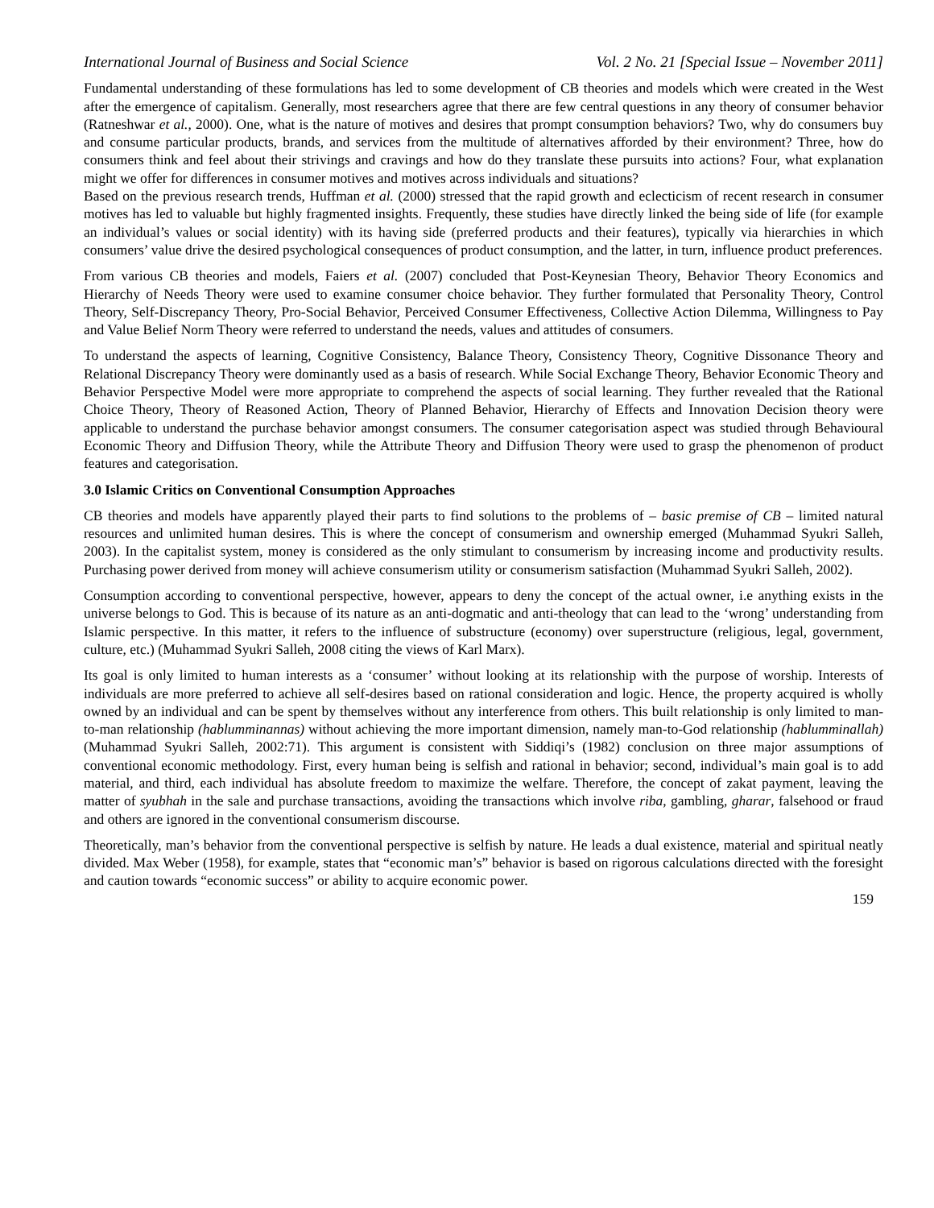International Journal of Business and Social Science Vol. 2 No. 21 [Special Issue – November 2011]
Fundamental understanding of these formulations has led to some development of CB theories and models which were created in the West after the emergence of capitalism. Generally, most researchers agree that there are few central questions in any theory of consumer behavior (Ratneshwar et al., 2000). One, what is the nature of motives and desires that prompt consumption behaviors? Two, why do consumers buy and consume particular products, brands, and services from the multitude of alternatives afforded by their environment? Three, how do consumers think and feel about their strivings and cravings and how do they translate these pursuits into actions? Four, what explanation might we offer for differences in consumer motives and motives across individuals and situations?
Based on the previous research trends, Huffman et al. (2000) stressed that the rapid growth and eclecticism of recent research in consumer motives has led to valuable but highly fragmented insights. Frequently, these studies have directly linked the being side of life (for example an individual’s values or social identity) with its having side (preferred products and their features), typically via hierarchies in which consumers’ value drive the desired psychological consequences of product consumption, and the latter, in turn, influence product preferences.
From various CB theories and models, Faiers et al. (2007) concluded that Post-Keynesian Theory, Behavior Theory Economics and Hierarchy of Needs Theory were used to examine consumer choice behavior. They further formulated that Personality Theory, Control Theory, Self-Discrepancy Theory, Pro-Social Behavior, Perceived Consumer Effectiveness, Collective Action Dilemma, Willingness to Pay and Value Belief Norm Theory were referred to understand the needs, values and attitudes of consumers.
To understand the aspects of learning, Cognitive Consistency, Balance Theory, Consistency Theory, Cognitive Dissonance Theory and Relational Discrepancy Theory were dominantly used as a basis of research. While Social Exchange Theory, Behavior Economic Theory and Behavior Perspective Model were more appropriate to comprehend the aspects of social learning. They further revealed that the Rational Choice Theory, Theory of Reasoned Action, Theory of Planned Behavior, Hierarchy of Effects and Innovation Decision theory were applicable to understand the purchase behavior amongst consumers. The consumer categorisation aspect was studied through Behavioural Economic Theory and Diffusion Theory, while the Attribute Theory and Diffusion Theory were used to grasp the phenomenon of product features and categorisation.
3.0 Islamic Critics on Conventional Consumption Approaches
CB theories and models have apparently played their parts to find solutions to the problems of – basic premise of CB – limited natural resources and unlimited human desires. This is where the concept of consumerism and ownership emerged (Muhammad Syukri Salleh, 2003). In the capitalist system, money is considered as the only stimulant to consumerism by increasing income and productivity results. Purchasing power derived from money will achieve consumerism utility or consumerism satisfaction (Muhammad Syukri Salleh, 2002).
Consumption according to conventional perspective, however, appears to deny the concept of the actual owner, i.e anything exists in the universe belongs to God. This is because of its nature as an anti-dogmatic and anti-theology that can lead to the ‘wrong’ understanding from Islamic perspective. In this matter, it refers to the influence of substructure (economy) over superstructure (religious, legal, government, culture, etc.) (Muhammad Syukri Salleh, 2008 citing the views of Karl Marx).
Its goal is only limited to human interests as a ‘consumer’ without looking at its relationship with the purpose of worship. Interests of individuals are more preferred to achieve all self-desires based on rational consideration and logic. Hence, the property acquired is wholly owned by an individual and can be spent by themselves without any interference from others. This built relationship is only limited to man-to-man relationship (hablumminannas) without achieving the more important dimension, namely man-to-God relationship (hablumminallah) (Muhammad Syukri Salleh, 2002:71). This argument is consistent with Siddiqi’s (1982) conclusion on three major assumptions of conventional economic methodology. First, every human being is selfish and rational in behavior; second, individual’s main goal is to add material, and third, each individual has absolute freedom to maximize the welfare. Therefore, the concept of zakat payment, leaving the matter of syubhah in the sale and purchase transactions, avoiding the transactions which involve riba, gambling, gharar, falsehood or fraud and others are ignored in the conventional consumerism discourse.
Theoretically, man’s behavior from the conventional perspective is selfish by nature. He leads a dual existence, material and spiritual neatly divided. Max Weber (1958), for example, states that “economic man’s” behavior is based on rigorous calculations directed with the foresight and caution towards “economic success” or ability to acquire economic power.
159